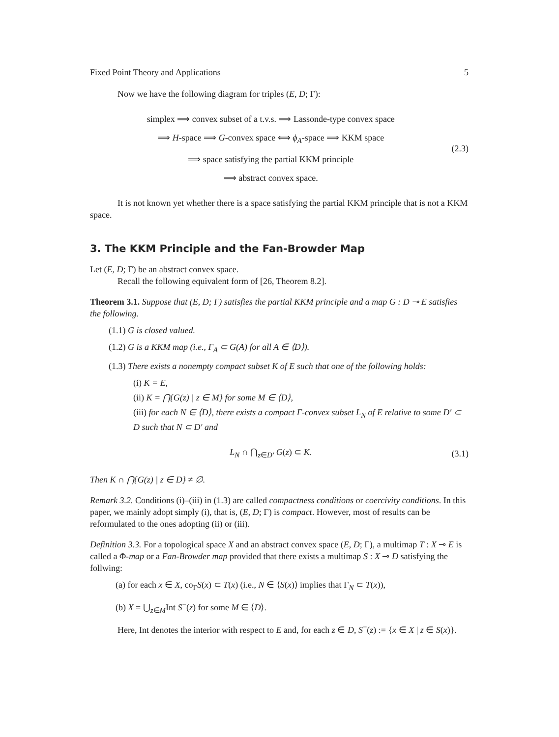Fixed Point Theory and Applications 5
Now we have the following diagram for triples (E, D; Γ):
simplex ⟹ convex subset of a t.v.s. ⟹ Lassonde-type convex space
⟹ H-space ⟹ G-convex space ⟺ ϕ<sub>A</sub>-space ⟹ KKM space
⟹ space satisfying the partial KKM principle
⟹ abstract convex space.
(2.3)
It is not known yet whether there is a space satisfying the partial KKM principle that is not a KKM space.
3. The KKM Principle and the Fan-Browder Map
Let (E, D; Γ) be an abstract convex space.
Recall the following equivalent form of [26, Theorem 8.2].
Theorem 3.1. Suppose that (E, D; Γ) satisfies the partial KKM principle and a map G : D ⊸ E satisfies the following.
(1.1) G is closed valued.
(1.2) G is a KKM map (i.e., Γ<sub>A</sub> ⊂ G(A) for all A ∈ ⟨D⟩).
(1.3) There exists a nonempty compact subset K of E such that one of the following holds:
(i) K = E,
(ii) K = ⋂{G(z) | z ∈ M} for some M ∈ ⟨D⟩,
(iii) for each N ∈ ⟨D⟩, there exists a compact Γ-convex subset L<sub>N</sub> of E relative to some D′ ⊂ D such that N ⊂ D′ and
L<sub>N</sub> ∩ ⋂<sub>z∈D′</sub> G(z) ⊂ K.
(3.1)
Then K ∩ ⋂{G(z) | z ∈ D} ≠ ∅.
Remark 3.2. Conditions (i)–(iii) in (1.3) are called compactness conditions or coercivity conditions. In this paper, we mainly adopt simply (i), that is, (E, D; Γ) is compact. However, most of results can be reformulated to the ones adopting (ii) or (iii).
Definition 3.3. For a topological space X and an abstract convex space (E, D; Γ), a multimap T : X ⊸ E is called a Φ-map or a Fan-Browder map provided that there exists a multimap S : X ⊸ D satisfying the follwing:
(a) for each x ∈ X, co<sub>Γ</sub>S(x) ⊂ T(x) (i.e., N ∈ ⟨S(x)⟩ implies that Γ<sub>N</sub> ⊂ T(x)),
(b) X = ⋃<sub>z∈M</sub>Int S<sup>−</sup>(z) for some M ∈ ⟨D⟩.
Here, Int denotes the interior with respect to E and, for each z ∈ D, S<sup>−</sup>(z) := {x ∈ X | z ∈ S(x)}.